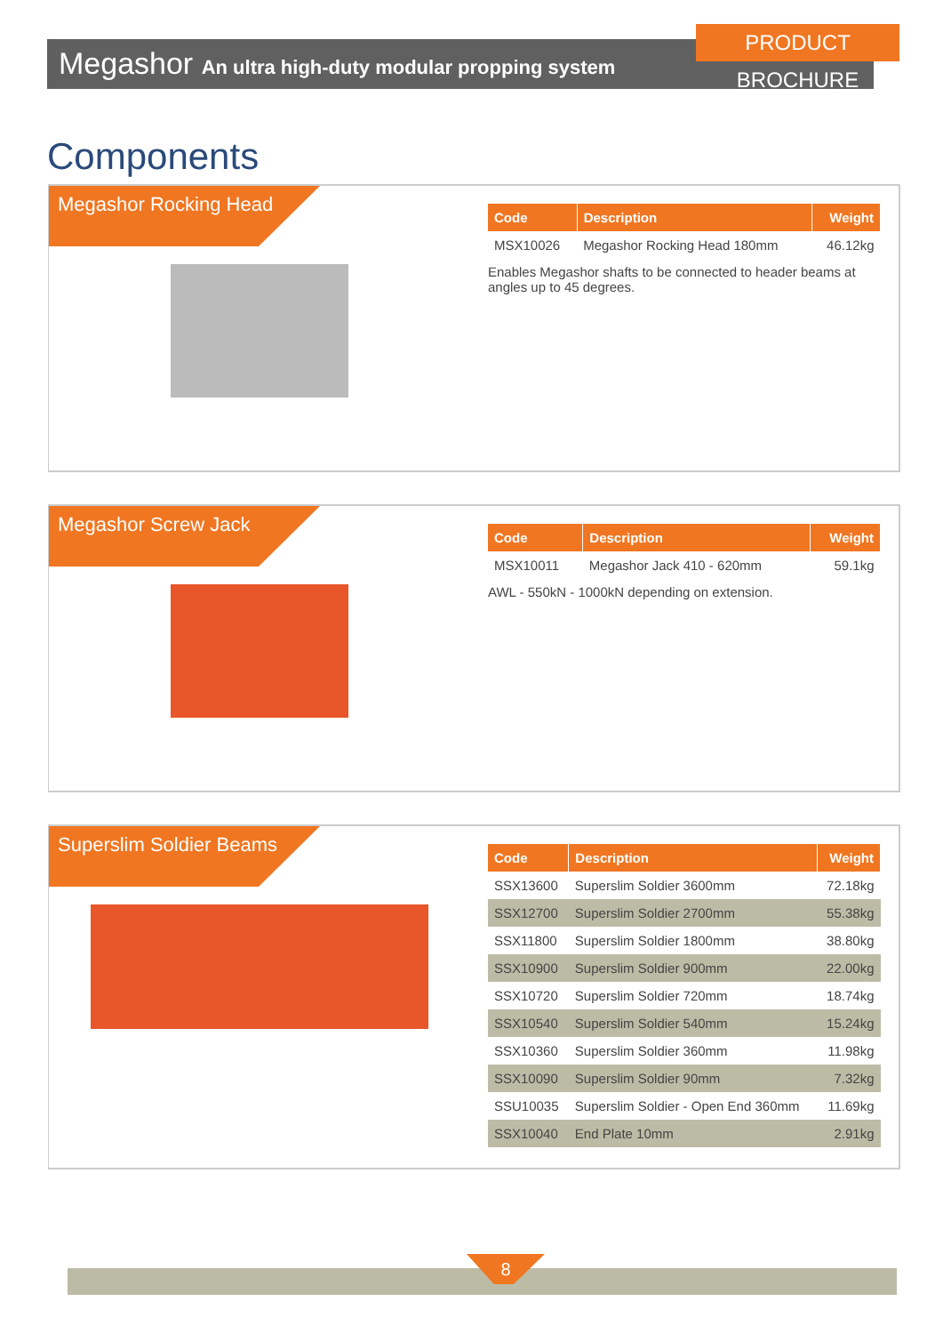Megashor An ultra high-duty modular propping system
PRODUCT BROCHURE
Components
Megashor Rocking Head
| Code | Description | Weight |
| --- | --- | --- |
| MSX10026 | Megashor Rocking Head 180mm | 46.12kg |
Enables Megashor shafts to be connected to header beams at angles up to 45 degrees.
Megashor Screw Jack
| Code | Description | Weight |
| --- | --- | --- |
| MSX10011 | Megashor Jack 410 - 620mm | 59.1kg |
AWL - 550kN - 1000kN depending on extension.
Superslim Soldier Beams
| Code | Description | Weight |
| --- | --- | --- |
| SSX13600 | Superslim Soldier 3600mm | 72.18kg |
| SSX12700 | Superslim Soldier 2700mm | 55.38kg |
| SSX11800 | Superslim Soldier 1800mm | 38.80kg |
| SSX10900 | Superslim Soldier 900mm | 22.00kg |
| SSX10720 | Superslim Soldier 720mm | 18.74kg |
| SSX10540 | Superslim Soldier 540mm | 15.24kg |
| SSX10360 | Superslim Soldier 360mm | 11.98kg |
| SSX10090 | Superslim Soldier 90mm | 7.32kg |
| SSU10035 | Superslim Soldier - Open End 360mm | 11.69kg |
| SSX10040 | End Plate 10mm | 2.91kg |
8